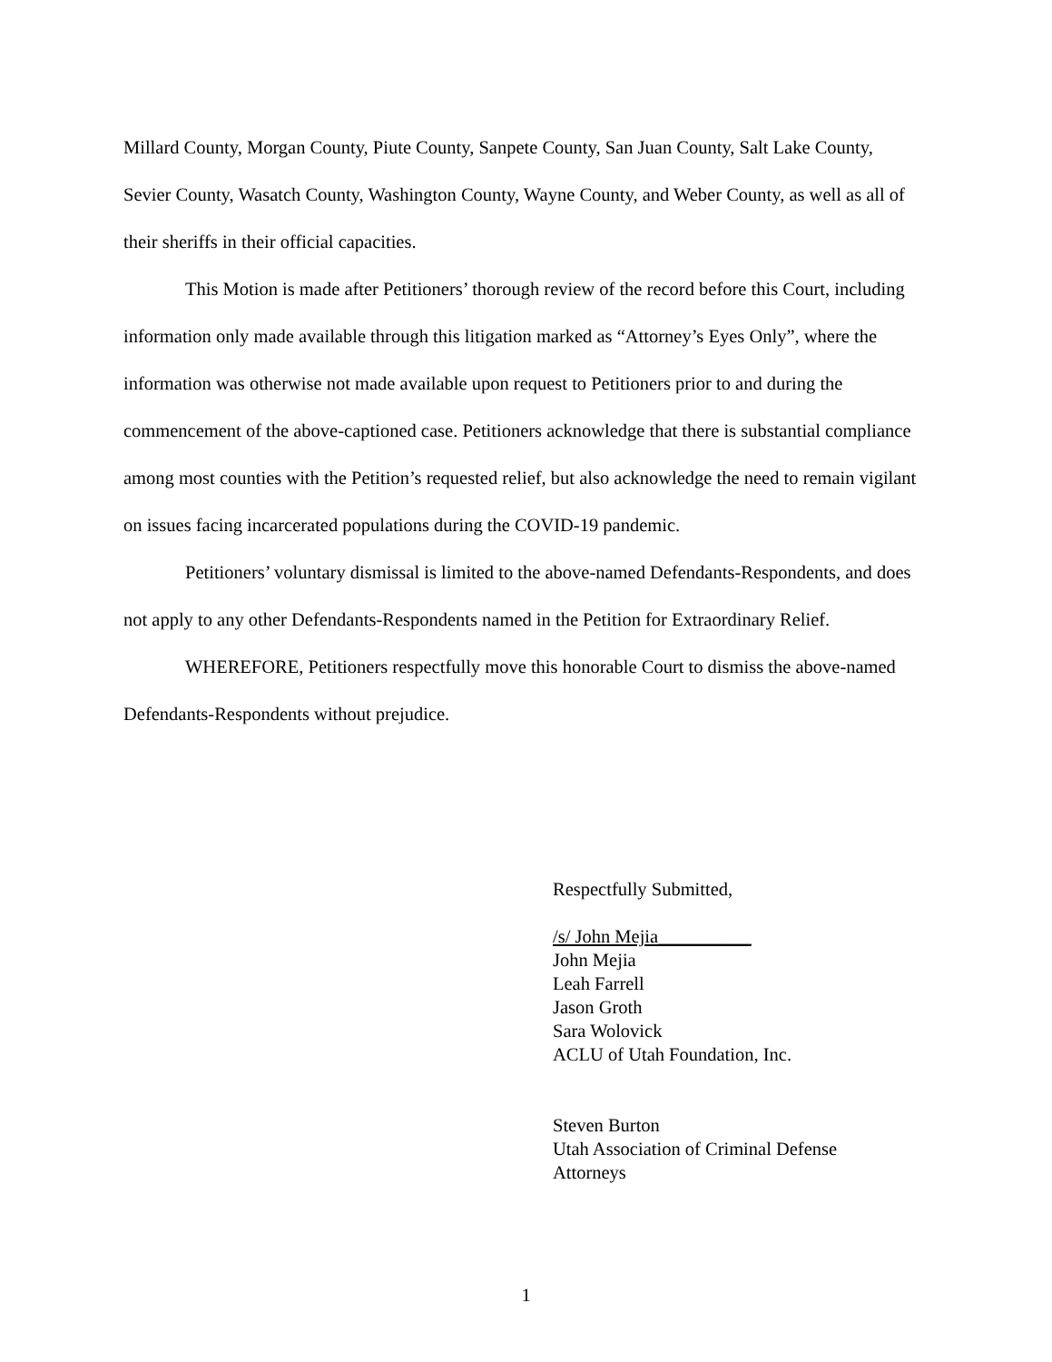Millard County, Morgan County, Piute County, Sanpete County, San Juan County, Salt Lake County, Sevier County, Wasatch County, Washington County, Wayne County, and Weber County, as well as all of their sheriffs in their official capacities.
This Motion is made after Petitioners’ thorough review of the record before this Court, including information only made available through this litigation marked as “Attorney’s Eyes Only”, where the information was otherwise not made available upon request to Petitioners prior to and during the commencement of the above-captioned case. Petitioners acknowledge that there is substantial compliance among most counties with the Petition’s requested relief, but also acknowledge the need to remain vigilant on issues facing incarcerated populations during the COVID-19 pandemic.
Petitioners’ voluntary dismissal is limited to the above-named Defendants-Respondents, and does not apply to any other Defendants-Respondents named in the Petition for Extraordinary Relief.
WHEREFORE, Petitioners respectfully move this honorable Court to dismiss the above-named Defendants-Respondents without prejudice.
Respectfully Submitted,
/s/ John Mejia__________
John Mejia
Leah Farrell
Jason Groth
Sara Wolovick
ACLU of Utah Foundation, Inc.
Steven Burton
Utah Association of Criminal Defense
Attorneys
1